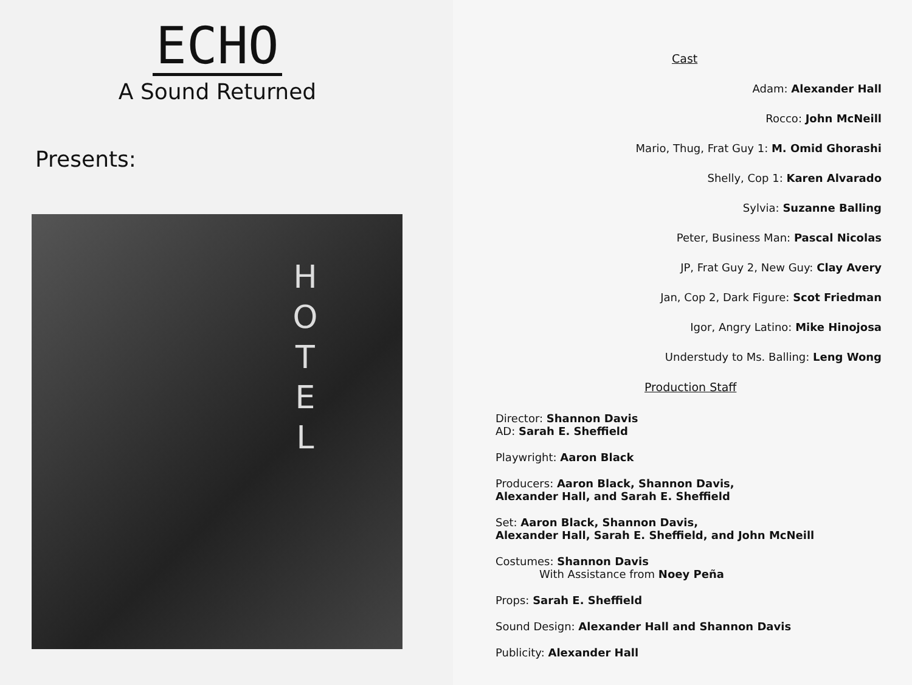ECHO
A Sound Returned
Presents:
H O T E L
Cast
Adam: Alexander Hall
Rocco: John McNeill
Mario, Thug, Frat Guy 1: M. Omid Ghorashi
Shelly, Cop 1: Karen Alvarado
Sylvia: Suzanne Balling
Peter, Business Man: Pascal Nicolas
JP, Frat Guy 2, New Guy: Clay Avery
Jan, Cop 2, Dark Figure: Scot Friedman
Igor, Angry Latino: Mike Hinojosa
Understudy to Ms. Balling: Leng Wong
Production Staff
Director: Shannon Davis
AD: Sarah E. Sheffield
Playwright: Aaron Black
Producers: Aaron Black, Shannon Davis,
Alexander Hall, and Sarah E. Sheffield
Set: Aaron Black, Shannon Davis,
Alexander Hall, Sarah E. Sheffield, and John McNeill
Costumes: Shannon Davis
With Assistance from Noey Peña
Props: Sarah E. Sheffield
Sound Design: Alexander Hall and Shannon Davis
Publicity: Alexander Hall